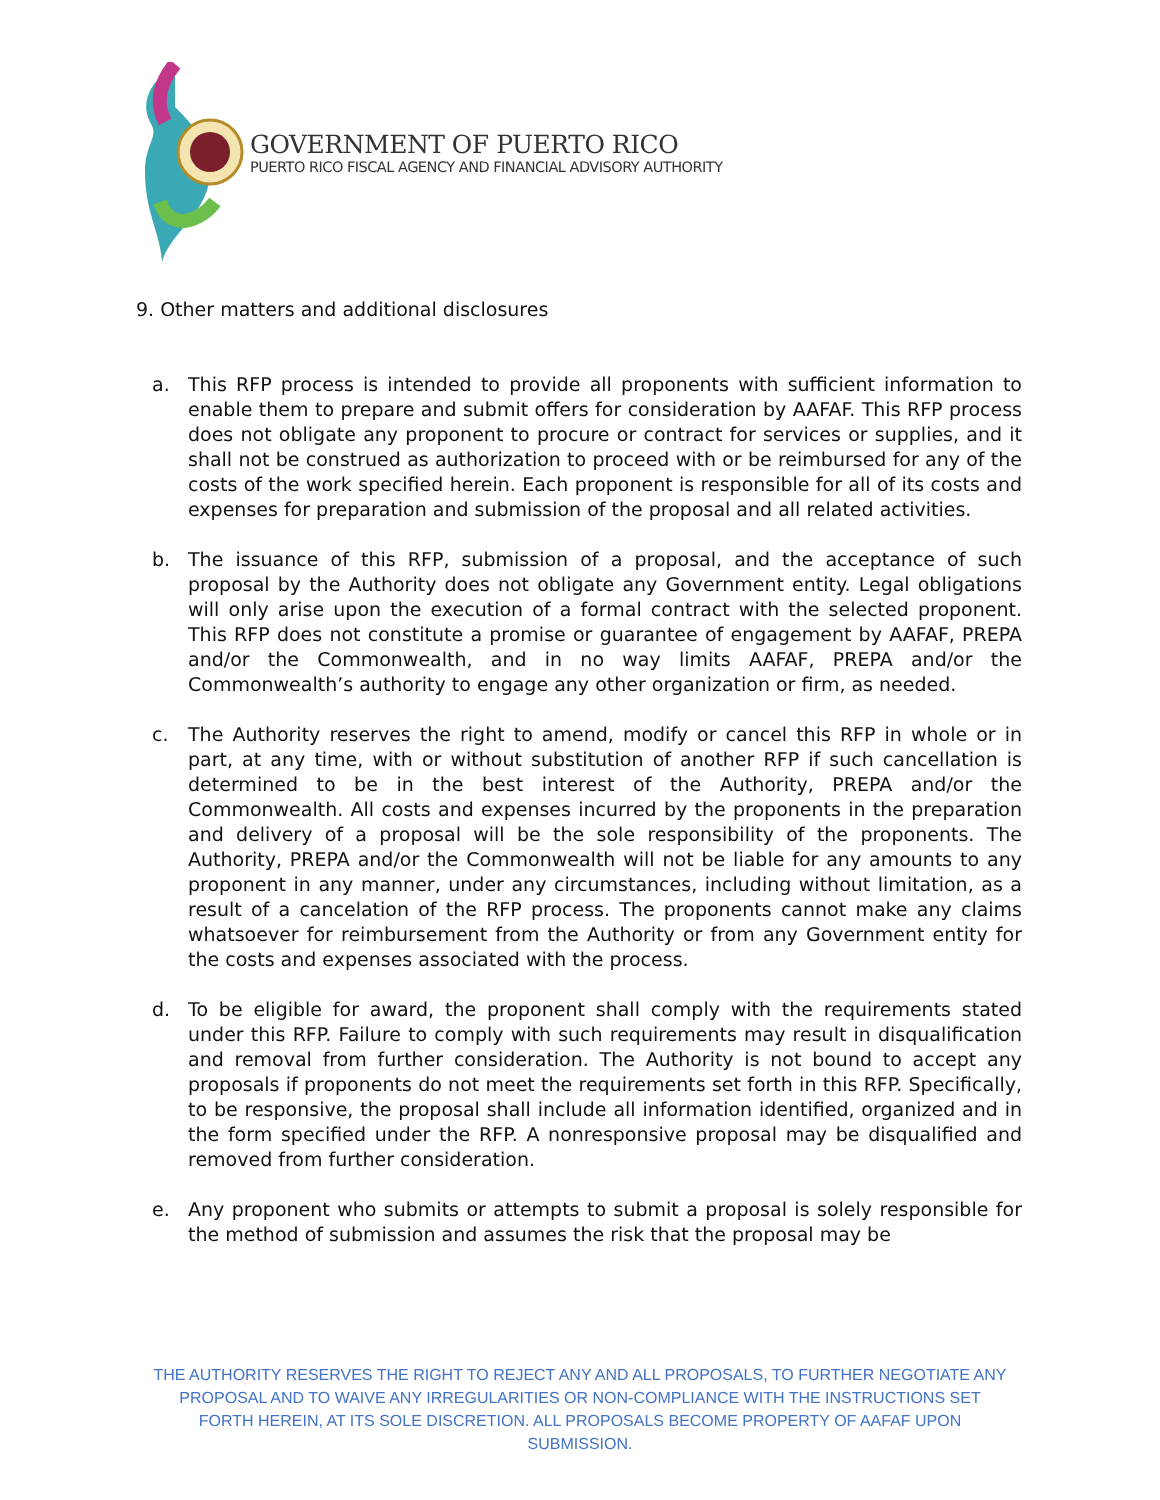GOVERNMENT OF PUERTO RICO
PUERTO RICO FISCAL AGENCY AND FINANCIAL ADVISORY AUTHORITY
9. Other matters and additional disclosures
a. This RFP process is intended to provide all proponents with sufficient information to enable them to prepare and submit offers for consideration by AAFAF. This RFP process does not obligate any proponent to procure or contract for services or supplies, and it shall not be construed as authorization to proceed with or be reimbursed for any of the costs of the work specified herein. Each proponent is responsible for all of its costs and expenses for preparation and submission of the proposal and all related activities.
b. The issuance of this RFP, submission of a proposal, and the acceptance of such proposal by the Authority does not obligate any Government entity. Legal obligations will only arise upon the execution of a formal contract with the selected proponent. This RFP does not constitute a promise or guarantee of engagement by AAFAF, PREPA and/or the Commonwealth, and in no way limits AAFAF, PREPA and/or the Commonwealth’s authority to engage any other organization or firm, as needed.
c. The Authority reserves the right to amend, modify or cancel this RFP in whole or in part, at any time, with or without substitution of another RFP if such cancellation is determined to be in the best interest of the Authority, PREPA and/or the Commonwealth. All costs and expenses incurred by the proponents in the preparation and delivery of a proposal will be the sole responsibility of the proponents. The Authority, PREPA and/or the Commonwealth will not be liable for any amounts to any proponent in any manner, under any circumstances, including without limitation, as a result of a cancelation of the RFP process. The proponents cannot make any claims whatsoever for reimbursement from the Authority or from any Government entity for the costs and expenses associated with the process.
d. To be eligible for award, the proponent shall comply with the requirements stated under this RFP. Failure to comply with such requirements may result in disqualification and removal from further consideration. The Authority is not bound to accept any proposals if proponents do not meet the requirements set forth in this RFP. Specifically, to be responsive, the proposal shall include all information identified, organized and in the form specified under the RFP. A nonresponsive proposal may be disqualified and removed from further consideration.
e. Any proponent who submits or attempts to submit a proposal is solely responsible for the method of submission and assumes the risk that the proposal may be
THE AUTHORITY RESERVES THE RIGHT TO REJECT ANY AND ALL PROPOSALS, TO FURTHER NEGOTIATE ANY PROPOSAL AND TO WAIVE ANY IRREGULARITIES OR NON-COMPLIANCE WITH THE INSTRUCTIONS SET FORTH HEREIN, AT ITS SOLE DISCRETION. ALL PROPOSALS BECOME PROPERTY OF AAFAF UPON SUBMISSION.